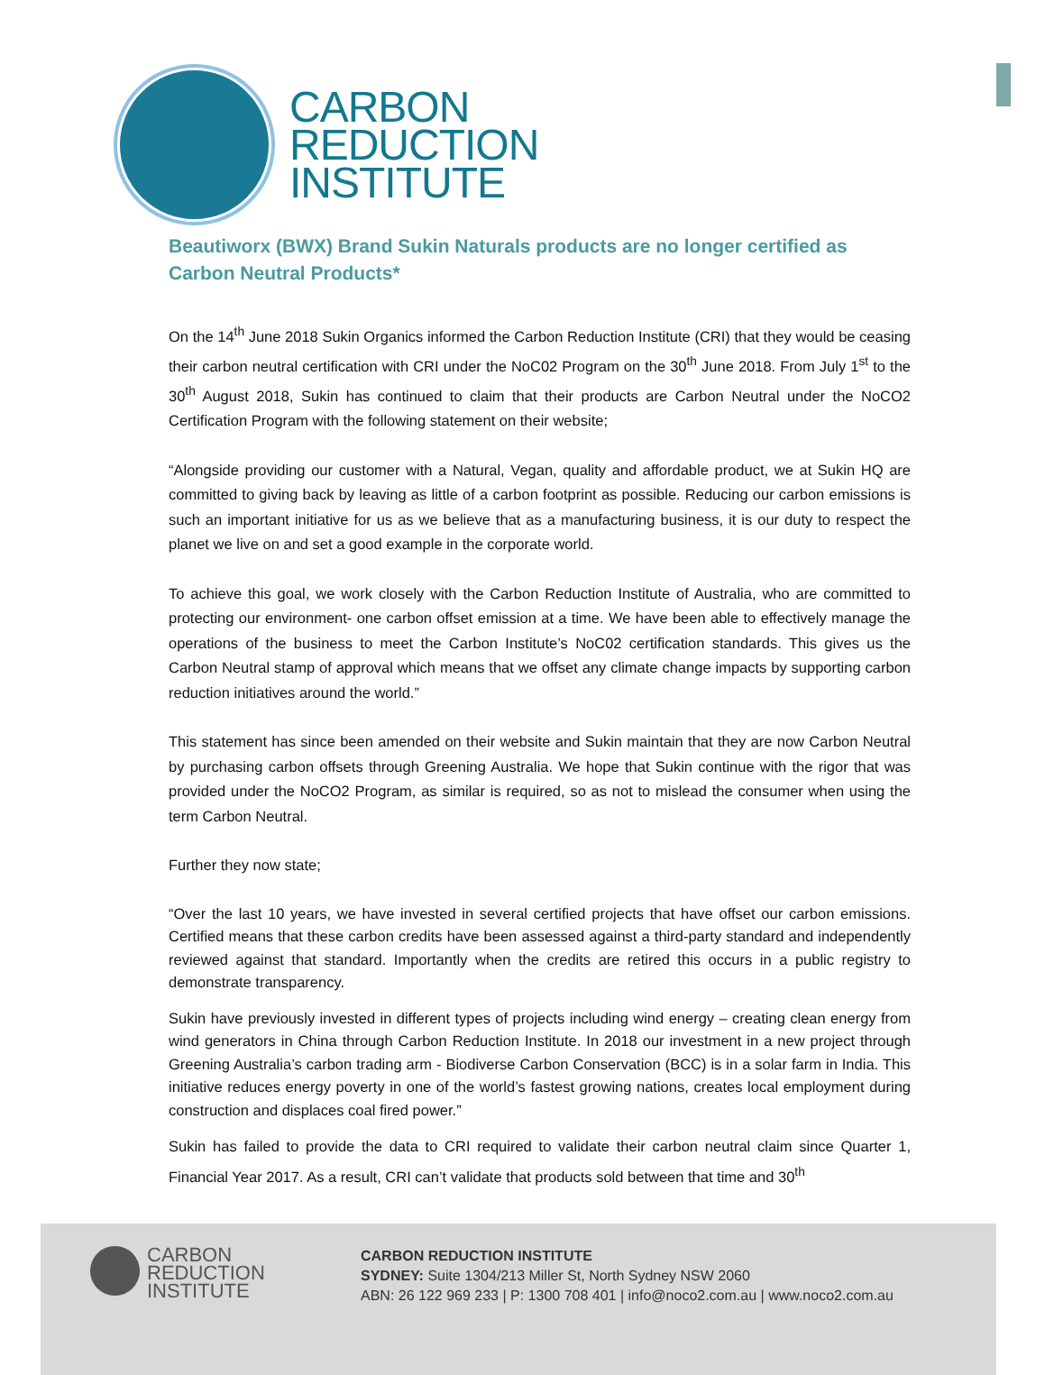CARBON
REDUCTION
INSTITUTE
Beautiworx (BWX) Brand Sukin Naturals products are no longer certified as Carbon Neutral Products*
On the 14<sup>th</sup> June 2018 Sukin Organics informed the Carbon Reduction Institute (CRI) that they would be ceasing their carbon neutral certification with CRI under the NoC02 Program on the 30<sup>th</sup> June 2018. From July 1<sup>st</sup> to the 30<sup>th</sup> August 2018, Sukin has continued to claim that their products are Carbon Neutral under the NoCO2 Certification Program with the following statement on their website;
“Alongside providing our customer with a Natural, Vegan, quality and affordable product, we at Sukin HQ are committed to giving back by leaving as little of a carbon footprint as possible. Reducing our carbon emissions is such an important initiative for us as we believe that as a manufacturing business, it is our duty to respect the planet we live on and set a good example in the corporate world.
To achieve this goal, we work closely with the Carbon Reduction Institute of Australia, who are committed to protecting our environment- one carbon offset emission at a time. We have been able to effectively manage the operations of the business to meet the Carbon Institute’s NoC02 certification standards. This gives us the Carbon Neutral stamp of approval which means that we offset any climate change impacts by supporting carbon reduction initiatives around the world.”
This statement has since been amended on their website and Sukin maintain that they are now Carbon Neutral by purchasing carbon offsets through Greening Australia. We hope that Sukin continue with the rigor that was provided under the NoCO2 Program, as similar is required, so as not to mislead the consumer when using the term Carbon Neutral.
Further they now state;
“Over the last 10 years, we have invested in several certified projects that have offset our carbon emissions. Certified means that these carbon credits have been assessed against a third-party standard and independently reviewed against that standard. Importantly when the credits are retired this occurs in a public registry to demonstrate transparency.
Sukin have previously invested in different types of projects including wind energy – creating clean energy from wind generators in China through Carbon Reduction Institute. In 2018 our investment in a new project through Greening Australia’s carbon trading arm - Biodiverse Carbon Conservation (BCC) is in a solar farm in India. This initiative reduces energy poverty in one of the world’s fastest growing nations, creates local employment during construction and displaces coal fired power.”
Sukin has failed to provide the data to CRI required to validate their carbon neutral claim since Quarter 1, Financial Year 2017. As a result, CRI can’t validate that products sold between that time and 30<sup>th</sup>
CARBON
REDUCTION
INSTITUTE
CARBON REDUCTION INSTITUTE
SYDNEY: Suite 1304/213 Miller St, North Sydney NSW 2060
ABN: 26 122 969 233 | P: 1300 708 401 | info@noco2.com.au | www.noco2.com.au